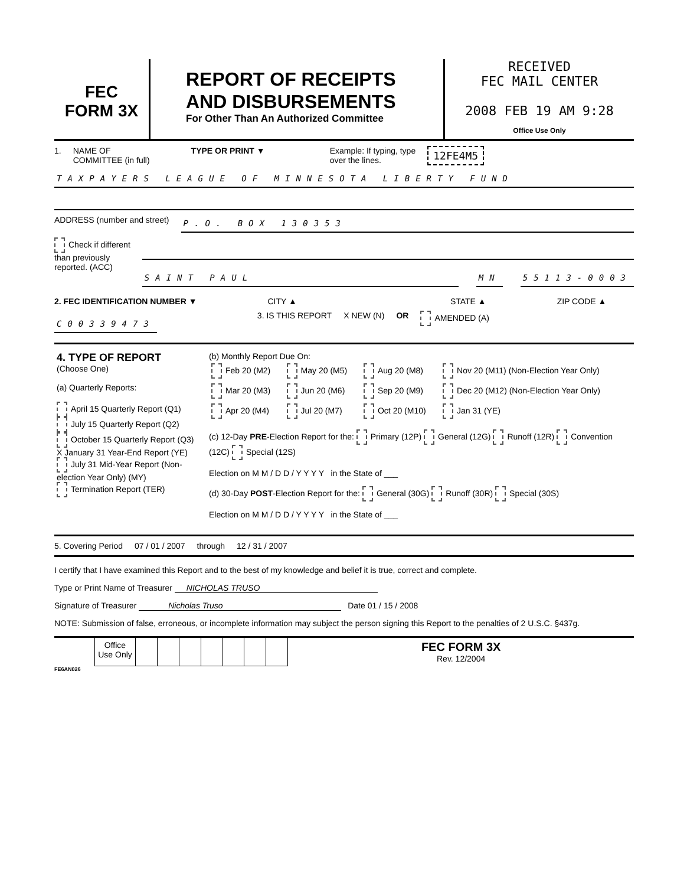FEC
FORM 3X
REPORT OF RECEIPTS
AND DISBURSEMENTS
For Other Than An Authorized Committee
RECEIVED
FEC MAIL CENTER
2008 FEB 19 AM 9:28
Office Use Only
1. NAME OF
COMMITTEE (in full) TYPE OR PRINT ▼ Example: If typing, type
over the lines. 12FE4M5
TAXPAYERS LEAGUE OF MINNESOTA LIBERTY FUND
ADDRESS (number and street) P.O. BOX 130353
Check if different
than previously
reported. (ACC)
SAINT PAUL MN 55113-0003
2. FEC IDENTIFICATION NUMBER ▼ CITY ▲ STATE ▲ ZIP CODE ▲
C00339473 3. IS THIS REPORT X NEW (N) OR AMENDED (A)
| 4. TYPE OF REPORT (Choose One) (a) Quarterly Reports: April 15 Quarterly Report (Q1) July 15 Quarterly Report (Q2) October 15 Quarterly Report (Q3) X January 31 Year-End Report (YE) July 31 Mid-Year Report (Non-election Year Only) (MY) Termination Report (TER) | (b) Monthly Report Due On: / Feb 20 (M2) / May 20 (M5) / Aug 20 (M8) / Nov 20 (M11) (Non-Election Year Only) / / Mar 20 (M3) / Jun 20 (M6) / Sep 20 (M9) / Dec 20 (M12) (Non-Election Year Only) / / Apr 20 (M4) / Jul 20 (M7) / Oct 20 (M10) / Jan 31 (YE) / (c) 12-Day PRE -Election Report for the: Primary (12P) General (12G) Runoff (12R) Convention (12C) Special (12S) Election on M M / D D / Y Y Y Y in the State of ___ (d) 30-Day POST -Election Report for the: General (30G) Runoff (30R) Special (30S) Election on M M / D D / Y Y Y Y in the State of ___ |
5. Covering Period 07 / 01 / 2007 through 12 / 31 / 2007
I certify that I have examined this Report and to the best of my knowledge and belief it is true, correct and complete.
Type or Print Name of Treasurer NICHOLAS TRUSO
Signature of Treasurer Nicholas Truso Date 01 / 15 / 2008
NOTE: Submission of false, erroneous, or incomplete information may subject the person signing this Report to the penalties of 2 U.S.C. §437g.
| | Office Use Only | | | | | | | | FEC FORM 3X Rev. 12/2004 |
FE6AN026